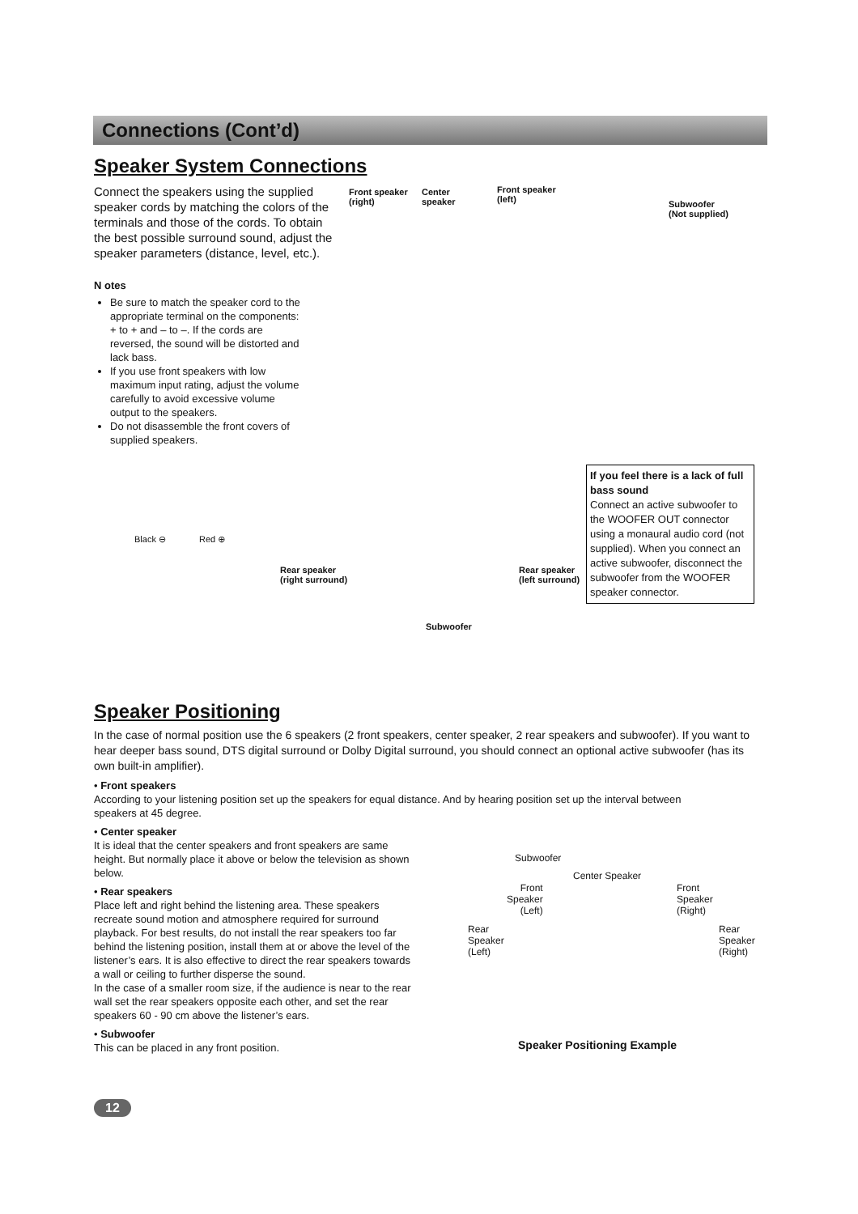Connections (Cont’d)
Speaker System Connections
Connect the speakers using the supplied speaker cords by matching the colors of the terminals and those of the cords. To obtain the best possible surround sound, adjust the speaker parameters (distance, level, etc.).
N otes
Be sure to match the speaker cord to the appropriate terminal on the components: + to + and – to –. If the cords are reversed, the sound will be distorted and lack bass.
If you use front speakers with low maximum input rating, adjust the volume carefully to avoid excessive volume output to the speakers.
Do not disassemble the front covers of supplied speakers.
Front speaker
(right)
Center
speaker
Front speaker
(left) Subwoofer
(Not supplied)
Black ⊖ Red ⊕
Rear speaker
(right surround)
Rear speaker
(left surround)
Subwoofer
If you feel there is a lack of full bass sound
Connect an active subwoofer to the WOOFER OUT connector using a monaural audio cord (not supplied). When you connect an active subwoofer, disconnect the subwoofer from the WOOFER speaker connector.
Speaker Positioning
In the case of normal position use the 6 speakers (2 front speakers, center speaker, 2 rear speakers and subwoofer). If you want to hear deeper bass sound, DTS digital surround or Dolby Digital surround, you should connect an optional active subwoofer (has its own built-in amplifier).
• Front speakers
According to your listening position set up the speakers for equal distance. And by hearing position set up the interval between speakers at 45 degree.
• Center speaker
It is ideal that the center speakers and front speakers are same height. But normally place it above or below the television as shown below.
• Rear speakers
Place left and right behind the listening area. These speakers recreate sound motion and atmosphere required for surround playback. For best results, do not install the rear speakers too far behind the listening position, install them at or above the level of the listener’s ears. It is also effective to direct the rear speakers towards a wall or ceiling to further disperse the sound.
In the case of a smaller room size, if the audience is near to the rear wall set the rear speakers opposite each other, and set the rear speakers 60 - 90 cm above the listener’s ears.
• Subwoofer
This can be placed in any front position.
Subwoofer
Center Speaker
Front
Speaker
(Left)
Front
Speaker
(Right)
Rear
Speaker
(Left)
Rear
Speaker
(Right)
Speaker Positioning Example
12